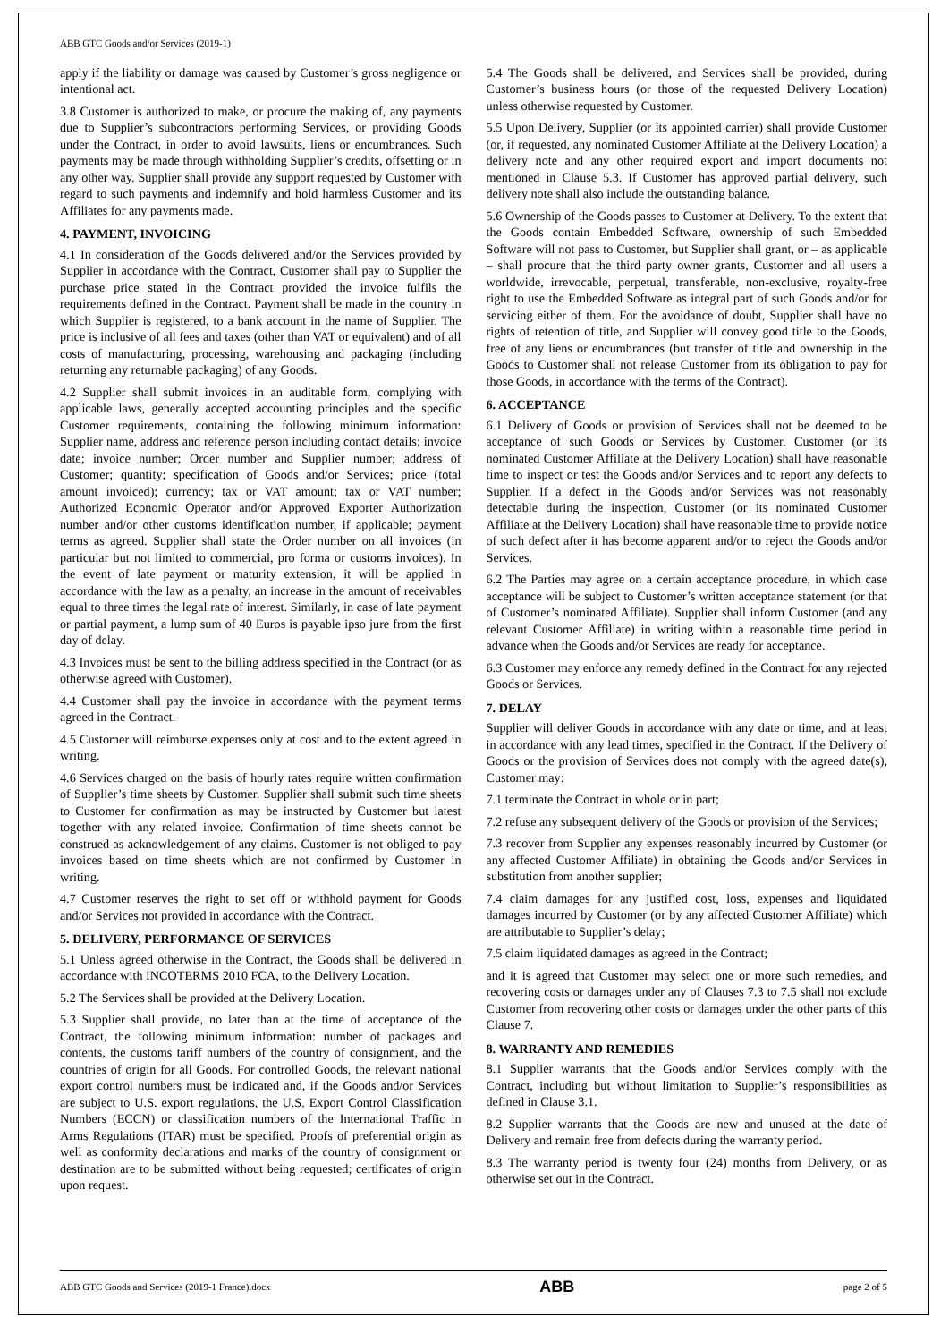ABB GTC Goods and/or Services (2019-1)
apply if the liability or damage was caused by Customer’s gross negligence or intentional act.
3.8 Customer is authorized to make, or procure the making of, any payments due to Supplier’s subcontractors performing Services, or providing Goods under the Contract, in order to avoid lawsuits, liens or encumbrances. Such payments may be made through withholding Supplier’s credits, offsetting or in any other way. Supplier shall provide any support requested by Customer with regard to such payments and indemnify and hold harmless Customer and its Affiliates for any payments made.
4. PAYMENT, INVOICING
4.1 In consideration of the Goods delivered and/or the Services provided by Supplier in accordance with the Contract, Customer shall pay to Supplier the purchase price stated in the Contract provided the invoice fulfils the requirements defined in the Contract. Payment shall be made in the country in which Supplier is registered, to a bank account in the name of Supplier. The price is inclusive of all fees and taxes (other than VAT or equivalent) and of all costs of manufacturing, processing, warehousing and packaging (including returning any returnable packaging) of any Goods.
4.2 Supplier shall submit invoices in an auditable form, complying with applicable laws, generally accepted accounting principles and the specific Customer requirements, containing the following minimum information: Supplier name, address and reference person including contact details; invoice date; invoice number; Order number and Supplier number; address of Customer; quantity; specification of Goods and/or Services; price (total amount invoiced); currency; tax or VAT amount; tax or VAT number; Authorized Economic Operator and/or Approved Exporter Authorization number and/or other customs identification number, if applicable; payment terms as agreed. Supplier shall state the Order number on all invoices (in particular but not limited to commercial, pro forma or customs invoices). In the event of late payment or maturity extension, it will be applied in accordance with the law as a penalty, an increase in the amount of receivables equal to three times the legal rate of interest. Similarly, in case of late payment or partial payment, a lump sum of 40 Euros is payable ipso jure from the first day of delay.
4.3 Invoices must be sent to the billing address specified in the Contract (or as otherwise agreed with Customer).
4.4 Customer shall pay the invoice in accordance with the payment terms agreed in the Contract.
4.5 Customer will reimburse expenses only at cost and to the extent agreed in writing.
4.6 Services charged on the basis of hourly rates require written confirmation of Supplier’s time sheets by Customer. Supplier shall submit such time sheets to Customer for confirmation as may be instructed by Customer but latest together with any related invoice. Confirmation of time sheets cannot be construed as acknowledgement of any claims. Customer is not obliged to pay invoices based on time sheets which are not confirmed by Customer in writing.
4.7 Customer reserves the right to set off or withhold payment for Goods and/or Services not provided in accordance with the Contract.
5. DELIVERY, PERFORMANCE OF SERVICES
5.1 Unless agreed otherwise in the Contract, the Goods shall be delivered in accordance with INCOTERMS 2010 FCA, to the Delivery Location.
5.2 The Services shall be provided at the Delivery Location.
5.3 Supplier shall provide, no later than at the time of acceptance of the Contract, the following minimum information: number of packages and contents, the customs tariff numbers of the country of consignment, and the countries of origin for all Goods. For controlled Goods, the relevant national export control numbers must be indicated and, if the Goods and/or Services are subject to U.S. export regulations, the U.S. Export Control Classification Numbers (ECCN) or classification numbers of the International Traffic in Arms Regulations (ITAR) must be specified. Proofs of preferential origin as well as conformity declarations and marks of the country of consignment or destination are to be submitted without being requested; certificates of origin upon request.
5.4 The Goods shall be delivered, and Services shall be provided, during Customer’s business hours (or those of the requested Delivery Location) unless otherwise requested by Customer.
5.5 Upon Delivery, Supplier (or its appointed carrier) shall provide Customer (or, if requested, any nominated Customer Affiliate at the Delivery Location) a delivery note and any other required export and import documents not mentioned in Clause 5.3. If Customer has approved partial delivery, such delivery note shall also include the outstanding balance.
5.6 Ownership of the Goods passes to Customer at Delivery. To the extent that the Goods contain Embedded Software, ownership of such Embedded Software will not pass to Customer, but Supplier shall grant, or – as applicable – shall procure that the third party owner grants, Customer and all users a worldwide, irrevocable, perpetual, transferable, non-exclusive, royalty-free right to use the Embedded Software as integral part of such Goods and/or for servicing either of them. For the avoidance of doubt, Supplier shall have no rights of retention of title, and Supplier will convey good title to the Goods, free of any liens or encumbrances (but transfer of title and ownership in the Goods to Customer shall not release Customer from its obligation to pay for those Goods, in accordance with the terms of the Contract).
6. ACCEPTANCE
6.1 Delivery of Goods or provision of Services shall not be deemed to be acceptance of such Goods or Services by Customer. Customer (or its nominated Customer Affiliate at the Delivery Location) shall have reasonable time to inspect or test the Goods and/or Services and to report any defects to Supplier. If a defect in the Goods and/or Services was not reasonably detectable during the inspection, Customer (or its nominated Customer Affiliate at the Delivery Location) shall have reasonable time to provide notice of such defect after it has become apparent and/or to reject the Goods and/or Services.
6.2 The Parties may agree on a certain acceptance procedure, in which case acceptance will be subject to Customer’s written acceptance statement (or that of Customer’s nominated Affiliate). Supplier shall inform Customer (and any relevant Customer Affiliate) in writing within a reasonable time period in advance when the Goods and/or Services are ready for acceptance.
6.3 Customer may enforce any remedy defined in the Contract for any rejected Goods or Services.
7. DELAY
Supplier will deliver Goods in accordance with any date or time, and at least in accordance with any lead times, specified in the Contract. If the Delivery of Goods or the provision of Services does not comply with the agreed date(s), Customer may:
7.1 terminate the Contract in whole or in part;
7.2 refuse any subsequent delivery of the Goods or provision of the Services;
7.3 recover from Supplier any expenses reasonably incurred by Customer (or any affected Customer Affiliate) in obtaining the Goods and/or Services in substitution from another supplier;
7.4 claim damages for any justified cost, loss, expenses and liquidated damages incurred by Customer (or by any affected Customer Affiliate) which are attributable to Supplier’s delay;
7.5 claim liquidated damages as agreed in the Contract;
and it is agreed that Customer may select one or more such remedies, and recovering costs or damages under any of Clauses 7.3 to 7.5 shall not exclude Customer from recovering other costs or damages under the other parts of this Clause 7.
8. WARRANTY AND REMEDIES
8.1 Supplier warrants that the Goods and/or Services comply with the Contract, including but without limitation to Supplier’s responsibilities as defined in Clause 3.1.
8.2 Supplier warrants that the Goods are new and unused at the date of Delivery and remain free from defects during the warranty period.
8.3 The warranty period is twenty four (24) months from Delivery, or as otherwise set out in the Contract.
ABB GTC Goods and Services (2019-1 France).docx ABB page 2 of 5